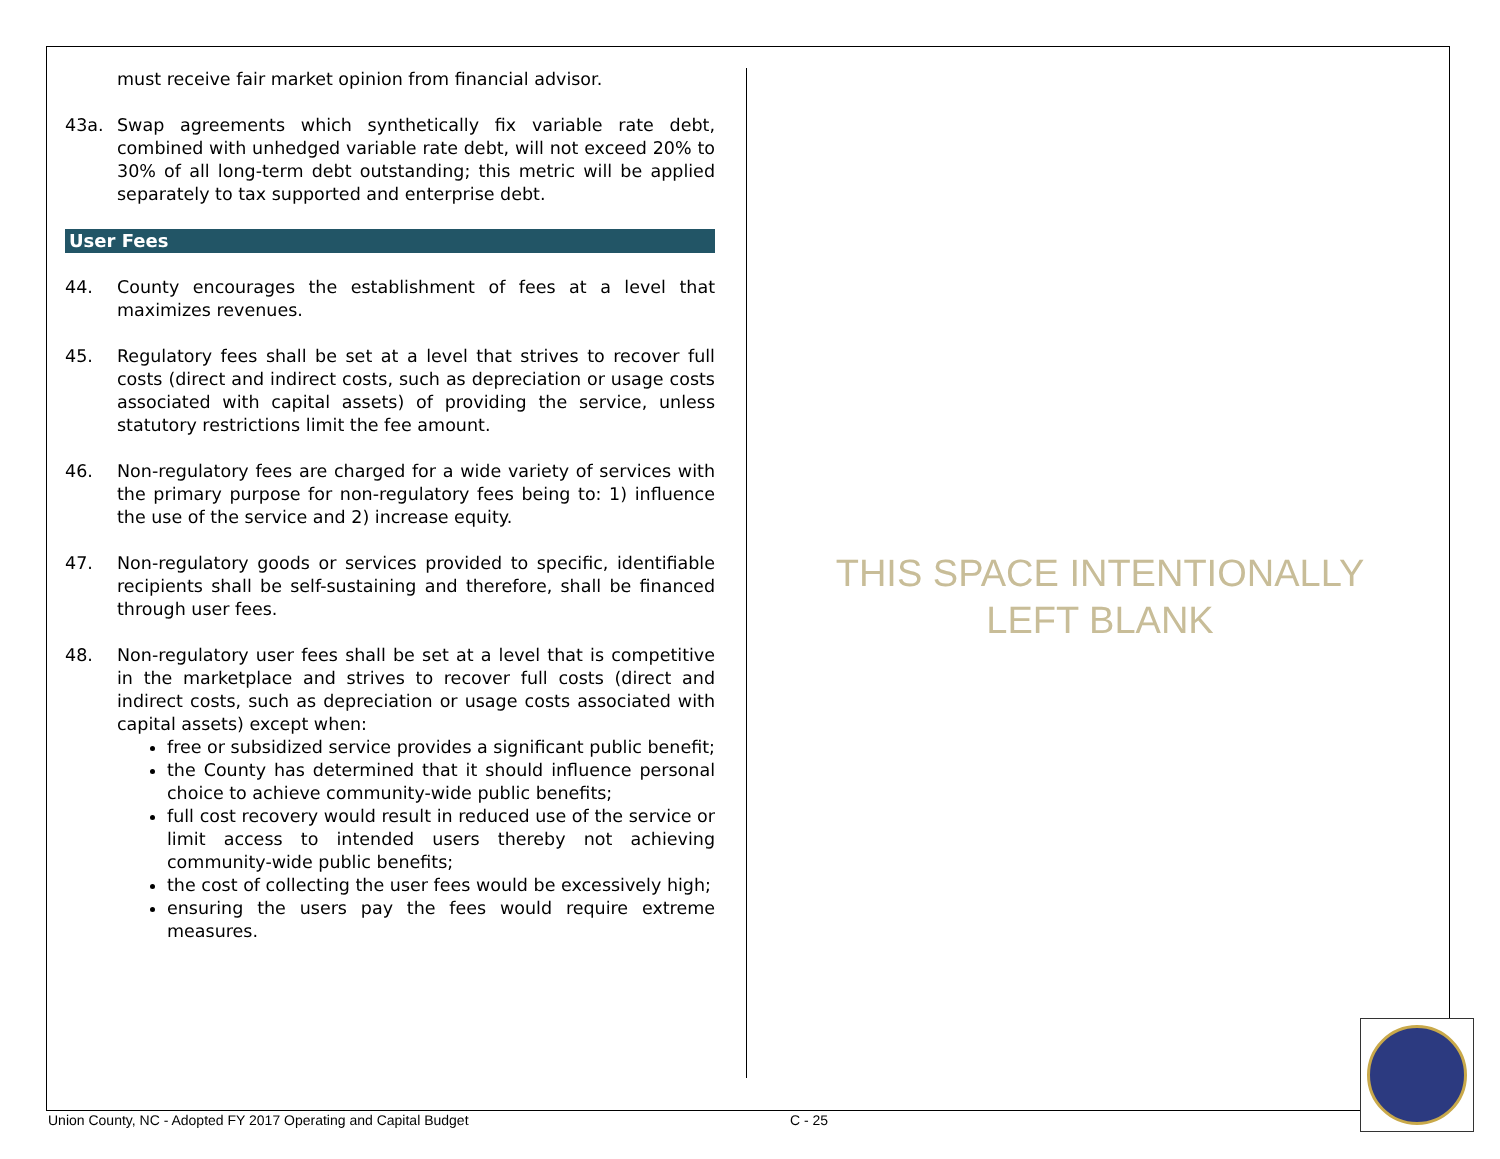must receive fair market opinion from financial advisor.
43a. Swap agreements which synthetically fix variable rate debt, combined with unhedged variable rate debt, will not exceed 20% to 30% of all long-term debt outstanding; this metric will be applied separately to tax supported and enterprise debt.
User Fees
44. County encourages the establishment of fees at a level that maximizes revenues.
45. Regulatory fees shall be set at a level that strives to recover full costs (direct and indirect costs, such as depreciation or usage costs associated with capital assets) of providing the service, unless statutory restrictions limit the fee amount.
46. Non-regulatory fees are charged for a wide variety of services with the primary purpose for non-regulatory fees being to: 1) influence the use of the service and 2) increase equity.
47. Non-regulatory goods or services provided to specific, identifiable recipients shall be self-sustaining and therefore, shall be financed through user fees.
48. Non-regulatory user fees shall be set at a level that is competitive in the marketplace and strives to recover full costs (direct and indirect costs, such as depreciation or usage costs associated with capital assets) except when:
free or subsidized service provides a significant public benefit;
the County has determined that it should influence personal choice to achieve community-wide public benefits;
full cost recovery would result in reduced use of the service or limit access to intended users thereby not achieving community-wide public benefits;
the cost of collecting the user fees would be excessively high;
ensuring the users pay the fees would require extreme measures.
THIS SPACE INTENTIONALLY
LEFT BLANK
Union County, NC - Adopted FY 2017 Operating and Capital Budget C - 25